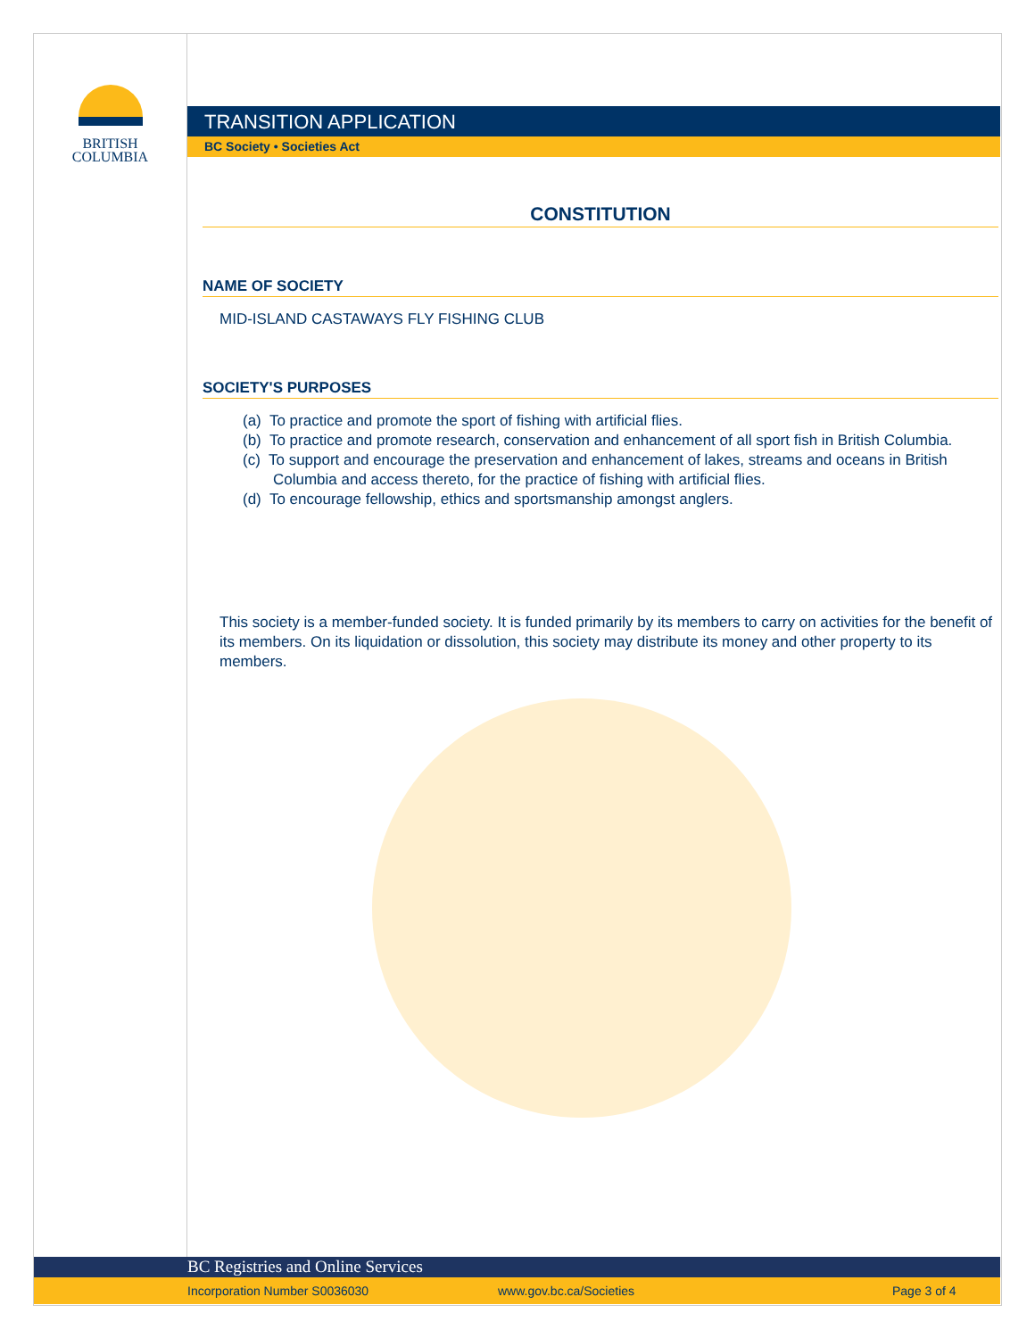BRITISH
COLUMBIA
TRANSITION APPLICATION
BC Society • Societies Act
CONSTITUTION
NAME OF SOCIETY
MID-ISLAND CASTAWAYS FLY FISHING CLUB
SOCIETY'S PURPOSES
(a) To practice and promote the sport of fishing with artificial flies.
(b) To practice and promote research, conservation and enhancement of all sport fish in British Columbia.
(c) To support and encourage the preservation and enhancement of lakes, streams and oceans in British Columbia and access thereto, for the practice of fishing with artificial flies.
(d) To encourage fellowship, ethics and sportsmanship amongst anglers.
This society is a member-funded society. It is funded primarily by its members to carry on activities for the benefit of its members. On its liquidation or dissolution, this society may distribute its money and other property to its members.
BC Registries and Online Services
Incorporation Number S0036030 www.gov.bc.ca/Societies Page 3 of 4